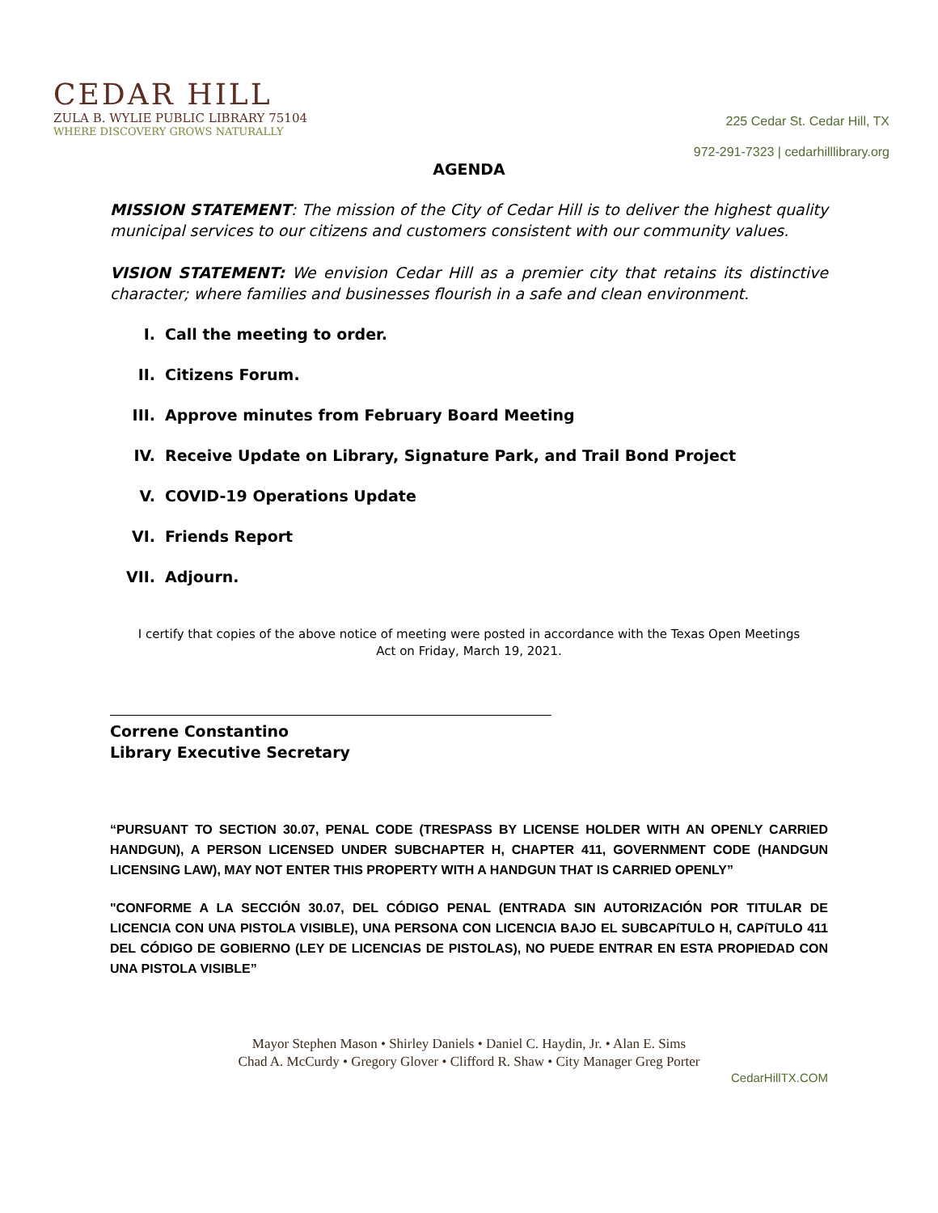CEDAR HILL
ZULA B. WYLIE PUBLIC LIBRARY 75104
WHERE DISCOVERY GROWS NATURALLY
225 Cedar St. Cedar Hill, TX
972-291-7323 | cedarhilllibrary.org
AGENDA
MISSION STATEMENT: The mission of the City of Cedar Hill is to deliver the highest quality municipal services to our citizens and customers consistent with our community values.
VISION STATEMENT: We envision Cedar Hill as a premier city that retains its distinctive character; where families and businesses flourish in a safe and clean environment.
I. Call the meeting to order.
II. Citizens Forum.
III. Approve minutes from February Board Meeting
IV. Receive Update on Library, Signature Park, and Trail Bond Project
V. COVID-19 Operations Update
VI. Friends Report
VII. Adjourn.
I certify that copies of the above notice of meeting were posted in accordance with the Texas Open Meetings Act on Friday, March 19, 2021.
Correne Constantino
Library Executive Secretary
“PURSUANT TO SECTION 30.07, PENAL CODE (TRESPASS BY LICENSE HOLDER WITH AN OPENLY CARRIED HANDGUN), A PERSON LICENSED UNDER SUBCHAPTER H, CHAPTER 411, GOVERNMENT CODE (HANDGUN LICENSING LAW), MAY NOT ENTER THIS PROPERTY WITH A HANDGUN THAT IS CARRIED OPENLY”
"CONFORME A LA SECCIÓN 30.07, DEL CÓDIGO PENAL (ENTRADA SIN AUTORIZACIÓN POR TITULAR DE LICENCIA CON UNA PISTOLA VISIBLE), UNA PERSONA CON LICENCIA BAJO EL SUBCAPíTULO H, CAPíTULO 411 DEL CÓDIGO DE GOBIERNO (LEY DE LICENCIAS DE PISTOLAS), NO PUEDE ENTRAR EN ESTA PROPIEDAD CON UNA PISTOLA VISIBLE”
Mayor Stephen Mason • Shirley Daniels • Daniel C. Haydin, Jr. • Alan E. Sims
Chad A. McCurdy • Gregory Glover • Clifford R. Shaw • City Manager Greg Porter
CedarHillTX.COM